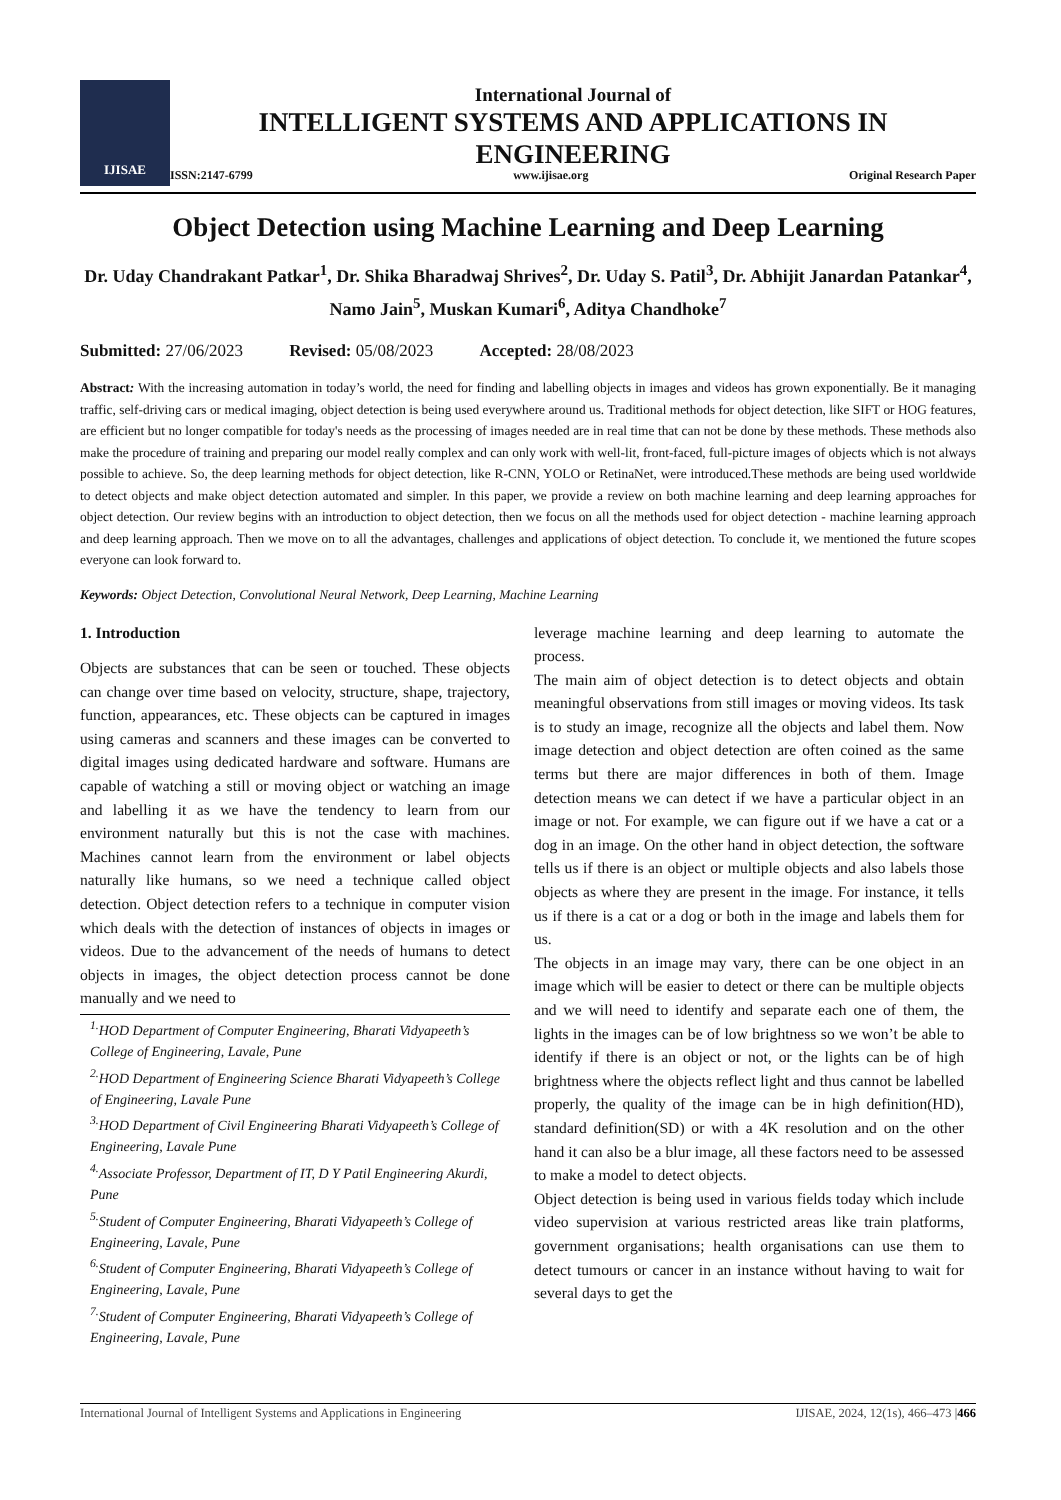IJISAE
International Journal of
INTELLIGENT SYSTEMS AND APPLICATIONS IN
ENGINEERING
ISSN:2147-6799 www.ijisae.org Original Research Paper
Object Detection using Machine Learning and Deep Learning
Dr. Uday Chandrakant Patkar<sup>1</sup>, Dr. Shika Bharadwaj Shrives<sup>2</sup>, Dr. Uday S. Patil<sup>3</sup>, Dr. Abhijit Janardan Patankar<sup>4</sup>, Namo Jain<sup>5</sup>, Muskan Kumari<sup>6</sup>, Aditya Chandhoke<sup>7</sup>
Submitted: 27/06/2023 Revised: 05/08/2023 Accepted: 28/08/2023
Abstract: With the increasing automation in today’s world, the need for finding and labelling objects in images and videos has grown exponentially. Be it managing traffic, self-driving cars or medical imaging, object detection is being used everywhere around us. Traditional methods for object detection, like SIFT or HOG features, are efficient but no longer compatible for today's needs as the processing of images needed are in real time that can not be done by these methods. These methods also make the procedure of training and preparing our model really complex and can only work with well-lit, front-faced, full-picture images of objects which is not always possible to achieve. So, the deep learning methods for object detection, like R-CNN, YOLO or RetinaNet, were introduced.These methods are being used worldwide to detect objects and make object detection automated and simpler. In this paper, we provide a review on both machine learning and deep learning approaches for object detection. Our review begins with an introduction to object detection, then we focus on all the methods used for object detection - machine learning approach and deep learning approach. Then we move on to all the advantages, challenges and applications of object detection. To conclude it, we mentioned the future scopes everyone can look forward to.
Keywords: Object Detection, Convolutional Neural Network, Deep Learning, Machine Learning
1. Introduction
Objects are substances that can be seen or touched. These objects can change over time based on velocity, structure, shape, trajectory, function, appearances, etc. These objects can be captured in images using cameras and scanners and these images can be converted to digital images using dedicated hardware and software. Humans are capable of watching a still or moving object or watching an image and labelling it as we have the tendency to learn from our environment naturally but this is not the case with machines. Machines cannot learn from the environment or label objects naturally like humans, so we need a technique called object detection. Object detection refers to a technique in computer vision which deals with the detection of instances of objects in images or videos. Due to the advancement of the needs of humans to detect objects in images, the object detection process cannot be done manually and we need to
<sup>1.</sup> HOD Department of Computer Engineering, Bharati Vidyapeeth’s College of Engineering, Lavale, Pune
<sup>2.</sup> HOD Department of Engineering Science Bharati Vidyapeeth’s College of Engineering, Lavale Pune
<sup>3.</sup> HOD Department of Civil Engineering Bharati Vidyapeeth’s College of Engineering, Lavale Pune
<sup>4.</sup> Associate Professor, Department of IT, D Y Patil Engineering Akurdi, Pune
<sup>5.</sup> Student of Computer Engineering, Bharati Vidyapeeth’s College of Engineering, Lavale, Pune
<sup>6.</sup> Student of Computer Engineering, Bharati Vidyapeeth’s College of Engineering, Lavale, Pune
<sup>7.</sup> Student of Computer Engineering, Bharati Vidyapeeth’s College of Engineering, Lavale, Pune
leverage machine learning and deep learning to automate the process.
The main aim of object detection is to detect objects and obtain meaningful observations from still images or moving videos. Its task is to study an image, recognize all the objects and label them. Now image detection and object detection are often coined as the same terms but there are major differences in both of them. Image detection means we can detect if we have a particular object in an image or not. For example, we can figure out if we have a cat or a dog in an image. On the other hand in object detection, the software tells us if there is an object or multiple objects and also labels those objects as where they are present in the image. For instance, it tells us if there is a cat or a dog or both in the image and labels them for us.
The objects in an image may vary, there can be one object in an image which will be easier to detect or there can be multiple objects and we will need to identify and separate each one of them, the lights in the images can be of low brightness so we won’t be able to identify if there is an object or not, or the lights can be of high brightness where the objects reflect light and thus cannot be labelled properly, the quality of the image can be in high definition(HD), standard definition(SD) or with a 4K resolution and on the other hand it can also be a blur image, all these factors need to be assessed to make a model to detect objects.
Object detection is being used in various fields today which include video supervision at various restricted areas like train platforms, government organisations; health organisations can use them to detect tumours or cancer in an instance without having to wait for several days to get the
International Journal of Intelligent Systems and Applications in Engineering IJISAE, 2024, 12(1s), 466–473 |466